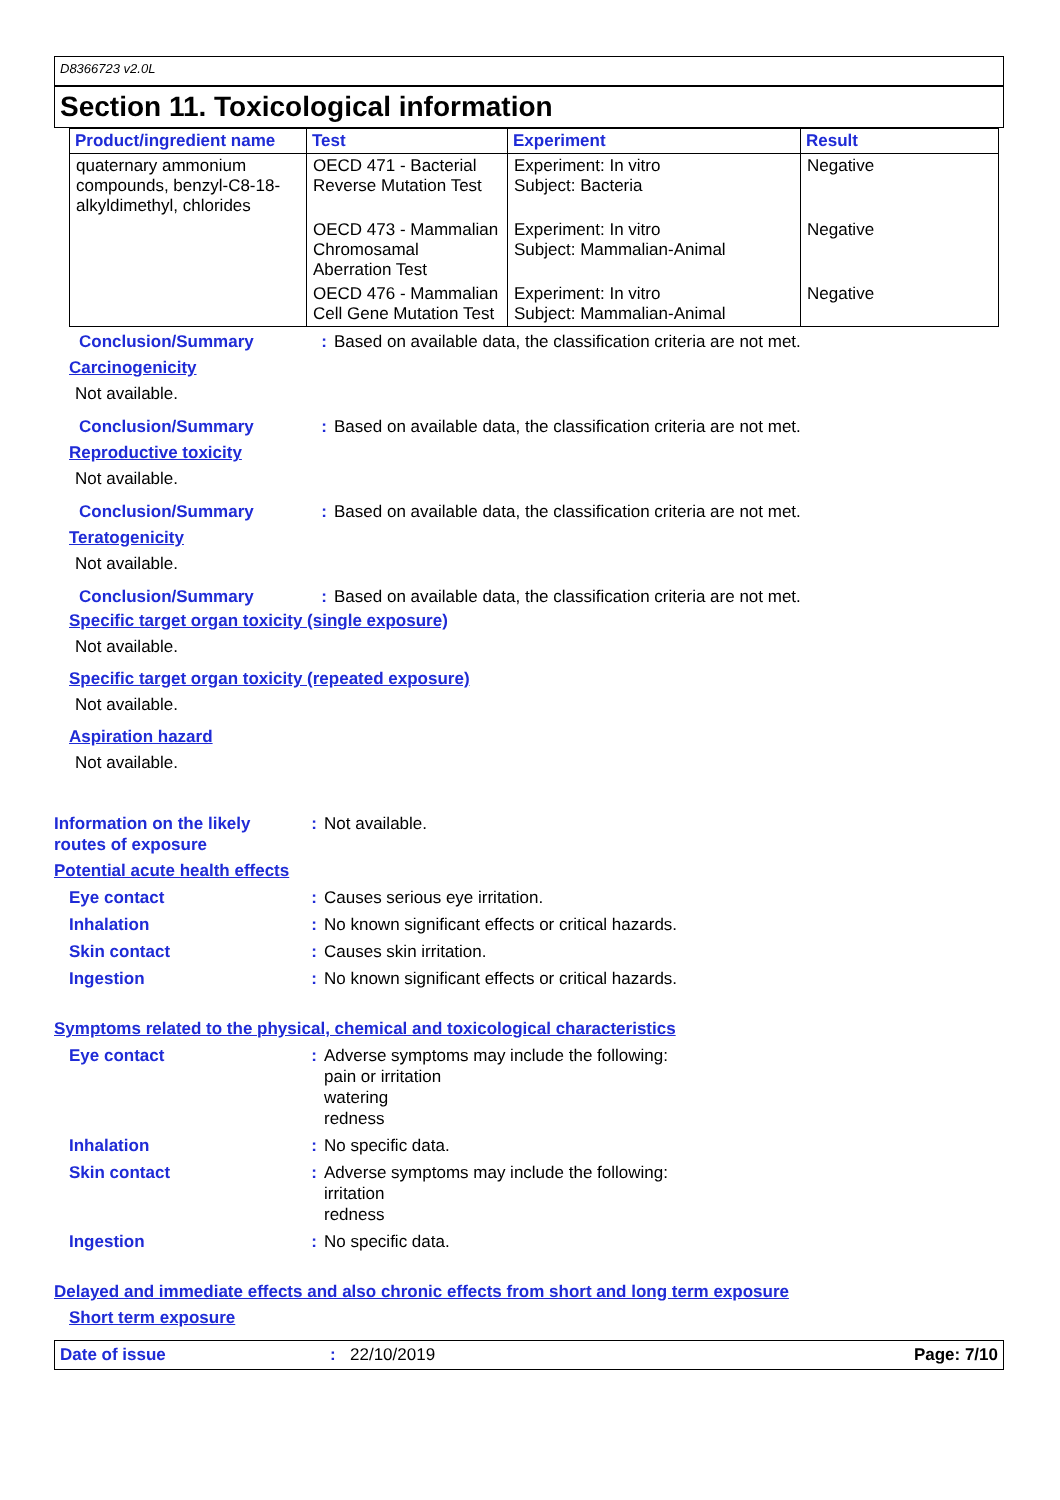D8366723 v2.0L
Section 11. Toxicological information
| Product/ingredient name | Test | Experiment | Result |
| --- | --- | --- | --- |
| quaternary ammonium compounds, benzyl-C8-18-alkyldimethyl, chlorides | OECD 471 - Bacterial Reverse Mutation Test | Experiment: In vitro Subject: Bacteria | Negative |
| | OECD 473 - Mammalian Chromosamal Aberration Test | Experiment: In vitro Subject: Mammalian-Animal | Negative |
| | OECD 476 - Mammalian Cell Gene Mutation Test | Experiment: In vitro Subject: Mammalian-Animal | Negative |
Conclusion/Summary: Based on available data, the classification criteria are not met.
Carcinogenicity
Not available.
Conclusion/Summary: Based on available data, the classification criteria are not met.
Reproductive toxicity
Not available.
Conclusion/Summary: Based on available data, the classification criteria are not met.
Teratogenicity
Not available.
Conclusion/Summary: Based on available data, the classification criteria are not met.
Specific target organ toxicity (single exposure)
Not available.
Specific target organ toxicity (repeated exposure)
Not available.
Aspiration hazard
Not available.
Information on the likely routes of exposure: Not available.
Potential acute health effects
Eye contact: Causes serious eye irritation.
Inhalation: No known significant effects or critical hazards.
Skin contact: Causes skin irritation.
Ingestion: No known significant effects or critical hazards.
Symptoms related to the physical, chemical and toxicological characteristics
Eye contact: Adverse symptoms may include the following:
pain or irritation
watering
redness
Inhalation: No specific data.
Skin contact: Adverse symptoms may include the following:
irritation
redness
Ingestion: No specific data.
Delayed and immediate effects and also chronic effects from short and long term exposure
Short term exposure
Date of issue: 22/10/2019 Page: 7/10